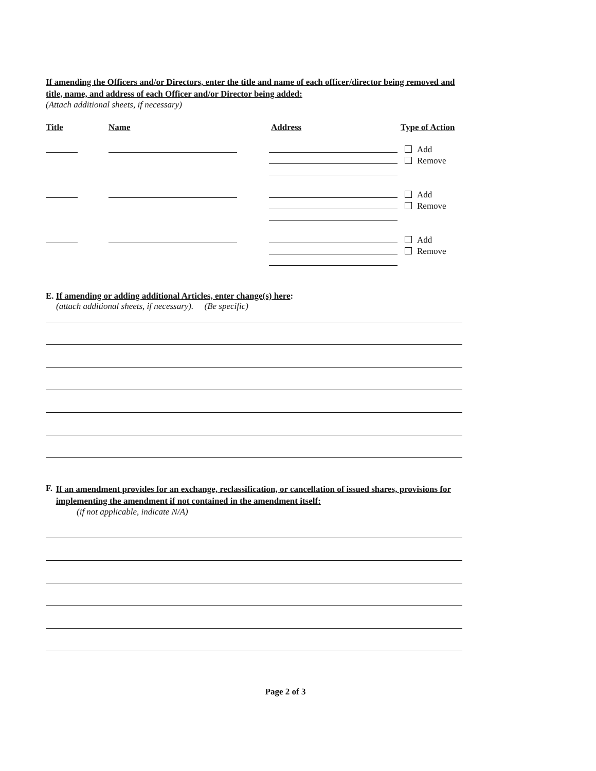If amending the Officers and/or Directors, enter the title and name of each officer/director being removed and title, name, and address of each Officer and/or Director being added:
(Attach additional sheets, if necessary)
Title Name Address Type of Action
Add
Remove
Add
Remove
Add
Remove
E. If amending or adding additional Articles, enter change(s) here:
(attach additional sheets, if necessary). (Be specific)
F.
If an amendment provides for an exchange, reclassification, or cancellation of issued shares, provisions for implementing the amendment if not contained in the amendment itself:
(if not applicable, indicate N/A)
Page 2 of 3